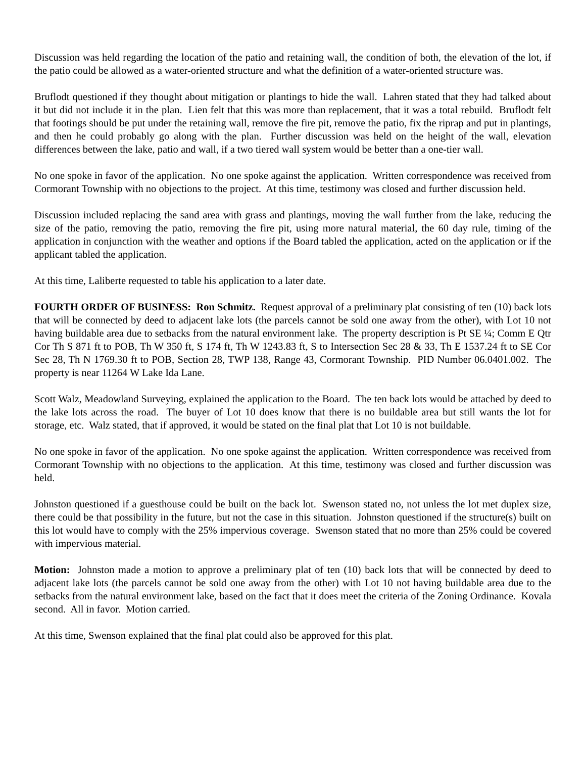Discussion was held regarding the location of the patio and retaining wall, the condition of both, the elevation of the lot, if the patio could be allowed as a water-oriented structure and what the definition of a water-oriented structure was.
Bruflodt questioned if they thought about mitigation or plantings to hide the wall. Lahren stated that they had talked about it but did not include it in the plan. Lien felt that this was more than replacement, that it was a total rebuild. Bruflodt felt that footings should be put under the retaining wall, remove the fire pit, remove the patio, fix the riprap and put in plantings, and then he could probably go along with the plan. Further discussion was held on the height of the wall, elevation differences between the lake, patio and wall, if a two tiered wall system would be better than a one-tier wall.
No one spoke in favor of the application. No one spoke against the application. Written correspondence was received from Cormorant Township with no objections to the project. At this time, testimony was closed and further discussion held.
Discussion included replacing the sand area with grass and plantings, moving the wall further from the lake, reducing the size of the patio, removing the patio, removing the fire pit, using more natural material, the 60 day rule, timing of the application in conjunction with the weather and options if the Board tabled the application, acted on the application or if the applicant tabled the application.
At this time, Laliberte requested to table his application to a later date.
FOURTH ORDER OF BUSINESS: Ron Schmitz. Request approval of a preliminary plat consisting of ten (10) back lots that will be connected by deed to adjacent lake lots (the parcels cannot be sold one away from the other), with Lot 10 not having buildable area due to setbacks from the natural environment lake. The property description is Pt SE ¼; Comm E Qtr Cor Th S 871 ft to POB, Th W 350 ft, S 174 ft, Th W 1243.83 ft, S to Intersection Sec 28 & 33, Th E 1537.24 ft to SE Cor Sec 28, Th N 1769.30 ft to POB, Section 28, TWP 138, Range 43, Cormorant Township. PID Number 06.0401.002. The property is near 11264 W Lake Ida Lane.
Scott Walz, Meadowland Surveying, explained the application to the Board. The ten back lots would be attached by deed to the lake lots across the road. The buyer of Lot 10 does know that there is no buildable area but still wants the lot for storage, etc. Walz stated, that if approved, it would be stated on the final plat that Lot 10 is not buildable.
No one spoke in favor of the application. No one spoke against the application. Written correspondence was received from Cormorant Township with no objections to the application. At this time, testimony was closed and further discussion was held.
Johnston questioned if a guesthouse could be built on the back lot. Swenson stated no, not unless the lot met duplex size, there could be that possibility in the future, but not the case in this situation. Johnston questioned if the structure(s) built on this lot would have to comply with the 25% impervious coverage. Swenson stated that no more than 25% could be covered with impervious material.
Motion: Johnston made a motion to approve a preliminary plat of ten (10) back lots that will be connected by deed to adjacent lake lots (the parcels cannot be sold one away from the other) with Lot 10 not having buildable area due to the setbacks from the natural environment lake, based on the fact that it does meet the criteria of the Zoning Ordinance. Kovala second. All in favor. Motion carried.
At this time, Swenson explained that the final plat could also be approved for this plat.